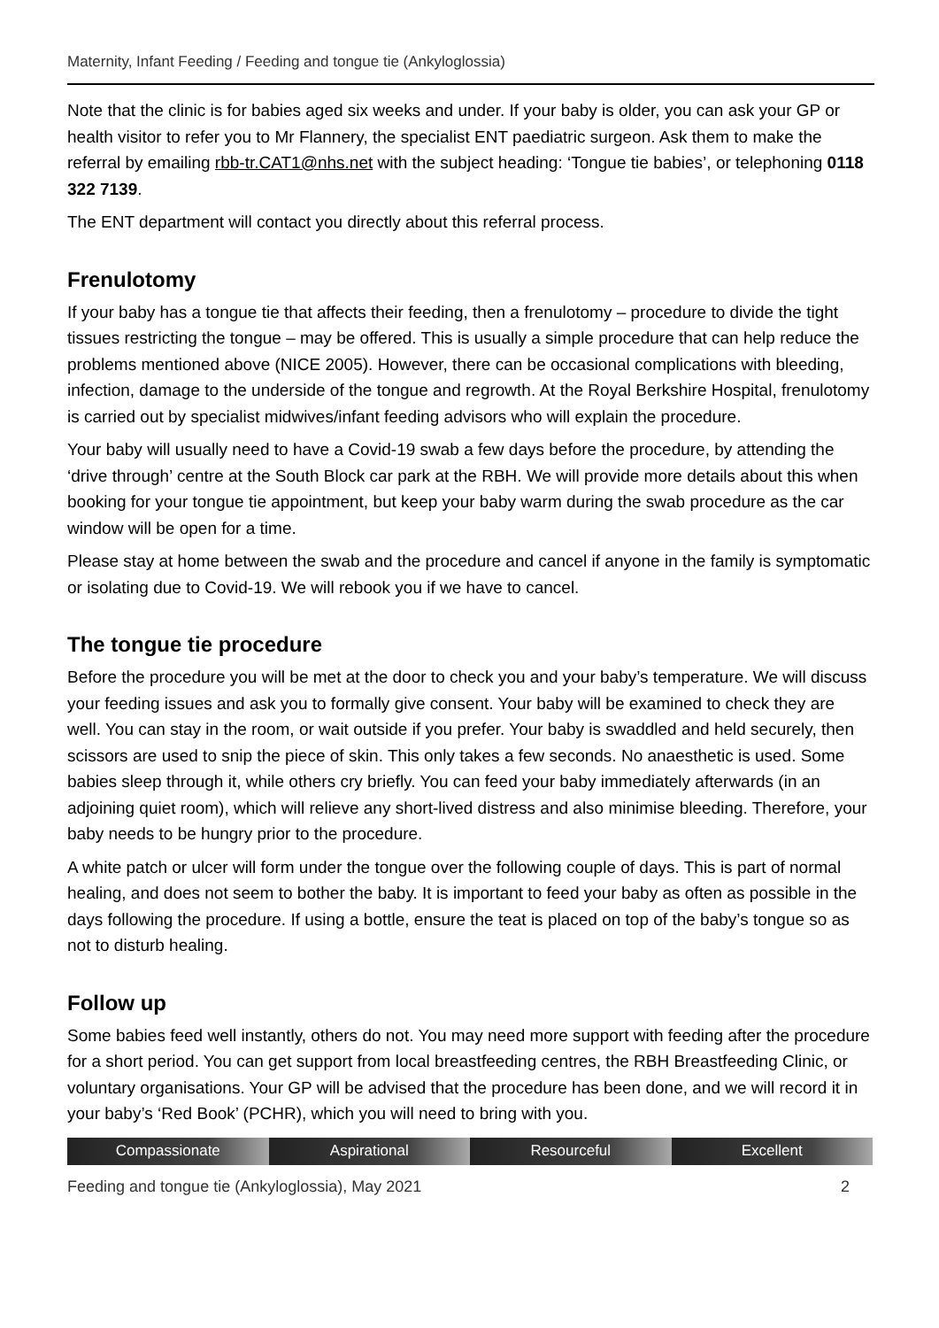Maternity, Infant Feeding / Feeding and tongue tie (Ankyloglossia)
Note that the clinic is for babies aged six weeks and under. If your baby is older, you can ask your GP or health visitor to refer you to Mr Flannery, the specialist ENT paediatric surgeon. Ask them to make the referral by emailing rbb-tr.CAT1@nhs.net with the subject heading: ‘Tongue tie babies’, or telephoning 0118 322 7139.
The ENT department will contact you directly about this referral process.
Frenulotomy
If your baby has a tongue tie that affects their feeding, then a frenulotomy – procedure to divide the tight tissues restricting the tongue – may be offered. This is usually a simple procedure that can help reduce the problems mentioned above (NICE 2005). However, there can be occasional complications with bleeding, infection, damage to the underside of the tongue and regrowth. At the Royal Berkshire Hospital, frenulotomy is carried out by specialist midwives/infant feeding advisors who will explain the procedure.
Your baby will usually need to have a Covid-19 swab a few days before the procedure, by attending the ‘drive through’ centre at the South Block car park at the RBH. We will provide more details about this when booking for your tongue tie appointment, but keep your baby warm during the swab procedure as the car window will be open for a time.
Please stay at home between the swab and the procedure and cancel if anyone in the family is symptomatic or isolating due to Covid-19. We will rebook you if we have to cancel.
The tongue tie procedure
Before the procedure you will be met at the door to check you and your baby’s temperature. We will discuss your feeding issues and ask you to formally give consent. Your baby will be examined to check they are well. You can stay in the room, or wait outside if you prefer. Your baby is swaddled and held securely, then scissors are used to snip the piece of skin. This only takes a few seconds. No anaesthetic is used. Some babies sleep through it, while others cry briefly. You can feed your baby immediately afterwards (in an adjoining quiet room), which will relieve any short-lived distress and also minimise bleeding. Therefore, your baby needs to be hungry prior to the procedure.
A white patch or ulcer will form under the tongue over the following couple of days. This is part of normal healing, and does not seem to bother the baby. It is important to feed your baby as often as possible in the days following the procedure. If using a bottle, ensure the teat is placed on top of the baby’s tongue so as not to disturb healing.
Follow up
Some babies feed well instantly, others do not. You may need more support with feeding after the procedure for a short period. You can get support from local breastfeeding centres, the RBH Breastfeeding Clinic, or voluntary organisations. Your GP will be advised that the procedure has been done, and we will record it in your baby’s ‘Red Book’ (PCHR), which you will need to bring with you.
Compassionate Aspirational Resourceful Excellent
Feeding and tongue tie (Ankyloglossia), May 2021 2